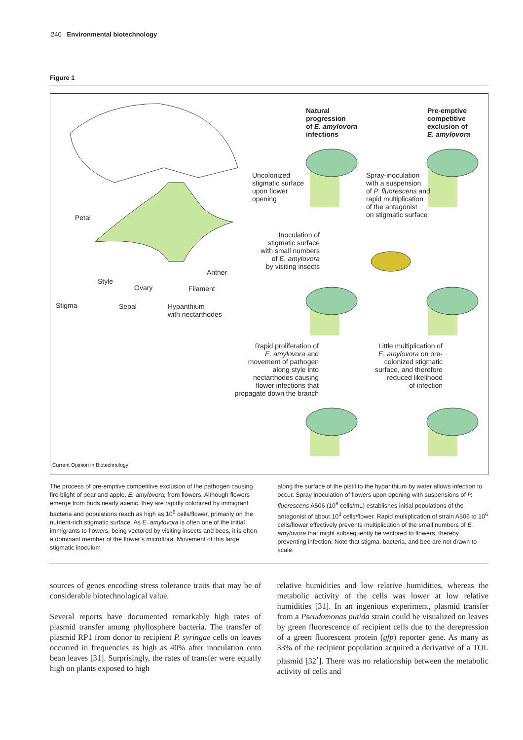240 Environmental biotechnology
Figure 1
Natural
progression
of E. amylovora
infections
Pre-emptive
competitive
exclusion of
E. amylovora
Uncolonized
stigmatic surface
upon flower
opening
Spray-inoculation
with a suspension
of P. fluorescens and
rapid multiplication
of the antagonist
on stigmatic surface
Petal
Inoculation of
stigmatic surface
with small numbers
of E. amylovora
by visiting insects
Anther
Style
Ovary Filament
Stigma Sepal
Hypanthium
with nectarthodes
Rapid proliferation of
E. amylovora and
movement of pathogen
along style into
nectarthodes causing
flower infections that
propagate down the branch
Little multiplication of
E. amylovora on pre-
colonized stigmatic
surface, and therefore
reduced likelihood
of infection
Current Opinion in Biotechnology
The process of pre-emptive competitive exclusion of the pathogen causing fire blight of pear and apple, E. amylovora, from flowers. Although flowers emerge from buds nearly axenic, they are rapidly colonized by immigrant bacteria and populations reach as high as 10<sup>6</sup> cells/flower, primarily on the nutrient-rich stigmatic surface. As E. amylovora is often one of the initial immigrants to flowers, being vectored by visiting insects and bees, it is often a dominant member of the flower’s microflora. Movement of this large stigmatic inoculum
along the surface of the pistil to the hypanthium by water allows infection to occur. Spray inoculation of flowers upon opening with suspensions of P. fluorescens A506 (10<sup>8</sup> cells/mL) establishes initial populations of the antagonist of about 10<sup>3</sup> cells/flower. Rapid multiplication of strain A506 to 10<sup>6</sup> cells/flower effectively prevents multiplication of the small numbers of E. amylovora that might subsequently be vectored to flowers, thereby preventing infection. Note that stigma, bacteria, and bee are not drawn to scale.
sources of genes encoding stress tolerance traits that may be of considerable biotechnological value.
Several reports have documented remarkably high rates of plasmid transfer among phyllosphere bacteria. The transfer of plasmid RP1 from donor to recipient P. syringae cells on leaves occurred in frequencies as high as 40% after inoculation onto bean leaves [31]. Surprisingly, the rates of transfer were equally high on plants exposed to high
relative humidities and low relative humidities, whereas the metabolic activity of the cells was lower at low relative humidities [31]. In an ingenious experiment, plasmid transfer from a Pseudomonas putida strain could be visualized on leaves by green fluorescence of recipient cells due to the derepression of a green fluorescent protein (gfp) reporter gene. As many as 33% of the recipient population acquired a derivative of a TOL plasmid [32<sup>•</sup>]. There was no relationship between the metabolic activity of cells and